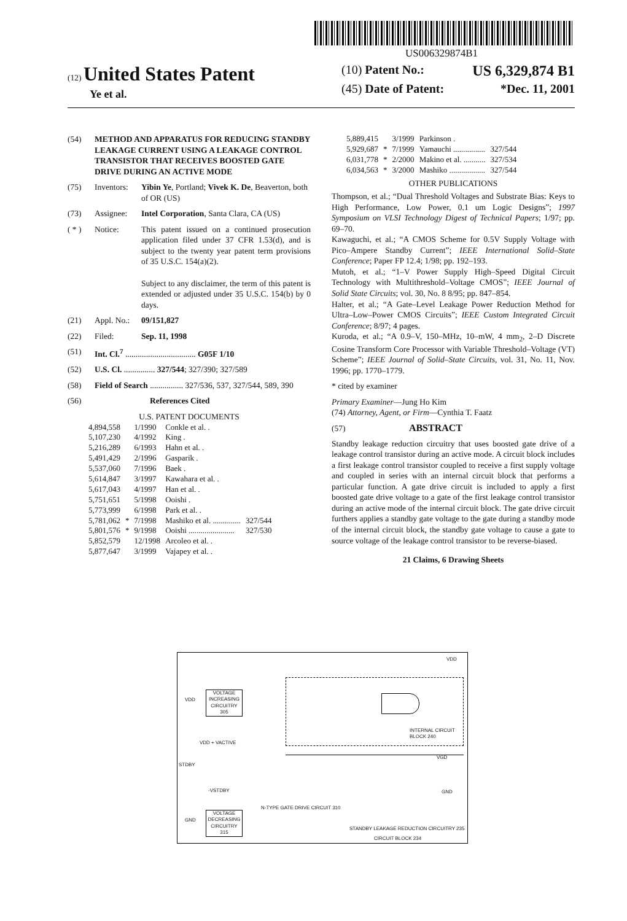US006329874B1
(12) United States Patent
Ye et al.
(10) Patent No.: US 6,329,874 B1
(45) Date of Patent: *Dec. 11, 2001
(54) METHOD AND APPARATUS FOR REDUCING STANDBY LEAKAGE CURRENT USING A LEAKAGE CONTROL TRANSISTOR THAT RECEIVES BOOSTED GATE DRIVE DURING AN ACTIVE MODE
(75) Inventors: Yibin Ye, Portland; Vivek K. De, Beaverton, both of OR (US)
(73) Assignee: Intel Corporation, Santa Clara, CA (US)
( * ) Notice: This patent issued on a continued prosecution application filed under 37 CFR 1.53(d), and is subject to the twenty year patent term provisions of 35 U.S.C. 154(a)(2).
Subject to any disclaimer, the term of this patent is extended or adjusted under 35 U.S.C. 154(b) by 0 days.
(21) Appl. No.: 09/151,827
(22) Filed: Sep. 11, 1998
(51) Int. Cl.<sup>7</sup> .................................. G05F 1/10
(52) U.S. Cl. ............... 327/544; 327/390; 327/589
(58) Field of Search ................ 327/536, 537, 327/544, 589, 390
(56) References Cited
U.S. PATENT DOCUMENTS
| 4,894,558 | | 1/1990 | Conkle et al. . | |
| 5,107,230 | | 4/1992 | King . | |
| 5,216,289 | | 6/1993 | Hahn et al. . | |
| 5,491,429 | | 2/1996 | Gasparik . | |
| 5,537,060 | | 7/1996 | Baek . | |
| 5,614,847 | | 3/1997 | Kawahara et al. . | |
| 5,617,043 | | 4/1997 | Han et al. . | |
| 5,751,651 | | 5/1998 | Ooishi . | |
| 5,773,999 | | 6/1998 | Park et al. . | |
| 5,781,062 | * | 7/1998 | Mashiko et al. .............. | 327/544 |
| 5,801,576 | * | 9/1998 | Ooishi ....................... | 327/530 |
| 5,852,579 | | 12/1998 | Arcoleo et al. . | |
| 5,877,647 | | 3/1999 | Vajapey et al. . | |
| 5,889,415 | | 3/1999 | Parkinson . | |
| 5,929,687 | * | 7/1999 | Yamauchi ................ | 327/544 |
| 6,031,778 | * | 2/2000 | Makino et al. ........... | 327/534 |
| 6,034,563 | * | 3/2000 | Mashiko .................. | 327/544 |
OTHER PUBLICATIONS
Thompson, et al.; “Dual Threshold Voltages and Substrate Bias: Keys to High Performance, Low Power, 0.1 um Logic Designs”; 1997 Symposium on VLSI Technology Digest of Technical Papers; 1/97; pp. 69–70.
Kawaguchi, et al.; “A CMOS Scheme for 0.5V Supply Voltage with Pico–Ampere Standby Current”; IEEE International Solid–State Conference; Paper FP 12.4; 1/98; pp. 192–193.
Mutoh, et al.; “1–V Power Supply High–Speed Digital Circuit Technology with Multithreshold–Voltage CMOS”; IEEE Journal of Solid State Circuits; vol. 30, No. 8 8/95; pp. 847–854.
Halter, et al.; “A Gate–Level Leakage Power Reduction Method for Ultra–Low–Power CMOS Circuits”; IEEE Custom Integrated Circuit Conference; 8/97; 4 pages.
Kuroda, et al.; “A 0.9–V, 150–MHz, 10–mW, 4 mm<sub>2</sub>, 2–D Discrete Cosine Transform Core Processor with Variable Threshold–Voltage (VT) Scheme”; IEEE Journal of Solid–State Circuits, vol. 31, No. 11, Nov. 1996; pp. 1770–1779.
* cited by examiner
Primary Examiner—Jung Ho Kim
(74) Attorney, Agent, or Firm—Cynthia T. Faatz
(57) ABSTRACT
Standby leakage reduction circuitry that uses boosted gate drive of a leakage control transistor during an active mode. A circuit block includes a first leakage control transistor coupled to receive a first supply voltage and coupled in series with an internal circuit block that performs a particular function. A gate drive circuit is included to apply a first boosted gate drive voltage to a gate of the first leakage control transistor during an active mode of the internal circuit block. The gate drive circuit furthers applies a standby gate voltage to the gate during a standby mode of the internal circuit block, the standby gate voltage to cause a gate to source voltage of the leakage control transistor to be reverse-biased.
21 Claims, 6 Drawing Sheets
VDD
VOLTAGE INCREASING CIRCUITRY 305
VDD
VDD + VACTIVE
STDBY
-VSTDBY
N-TYPE GATE DRIVE CIRCUIT 310
VOLTAGE DECREASING CIRCUITRY 315
GND
INTERNAL CIRCUIT BLOCK 240
VGD
GND
STANDBY LEAKAGE REDUCTION CIRCUITRY 235
CIRCUIT BLOCK 234